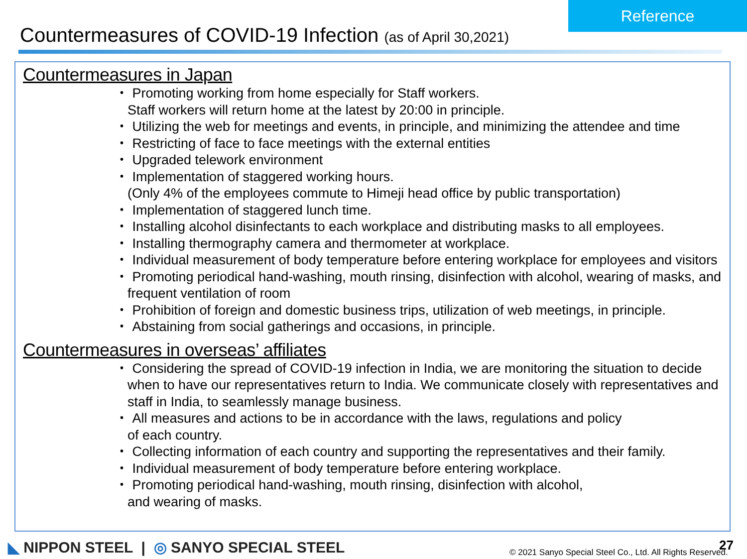Reference
Countermeasures of COVID-19 Infection (as of April 30,2021)
Countermeasures in Japan
・ Promoting working from home especially for Staff workers.
Staff workers will return home at the latest by 20:00 in principle.
・ Utilizing the web for meetings and events, in principle, and minimizing the attendee and time
・ Restricting of face to face meetings with the external entities
・ Upgraded telework environment
・ Implementation of staggered working hours.
(Only 4% of the employees commute to Himeji head office by public transportation)
・ Implementation of staggered lunch time.
・ Installing alcohol disinfectants to each workplace and distributing masks to all employees.
・ Installing thermography camera and thermometer at workplace.
・ Individual measurement of body temperature before entering workplace for employees and visitors
・ Promoting periodical hand-washing, mouth rinsing, disinfection with alcohol, wearing of masks, and frequent ventilation of room
・ Prohibition of foreign and domestic business trips, utilization of web meetings, in principle.
・ Abstaining from social gatherings and occasions, in principle.
Countermeasures in overseas’ affiliates
・ Considering the spread of COVID-19 infection in India, we are monitoring the situation to decide when to have our representatives return to India. We communicate closely with representatives and staff in India, to seamlessly manage business.
・ All measures and actions to be in accordance with the laws, regulations and policy
of each country.
・ Collecting information of each country and supporting the representatives and their family.
・ Individual measurement of body temperature before entering workplace.
・ Promoting periodical hand-washing, mouth rinsing, disinfection with alcohol,
and wearing of masks.
◣ NIPPON STEEL | ◎ SANYO SPECIAL STEEL
© 2021 Sanyo Special Steel Co., Ltd. All Rights Reserved.
27